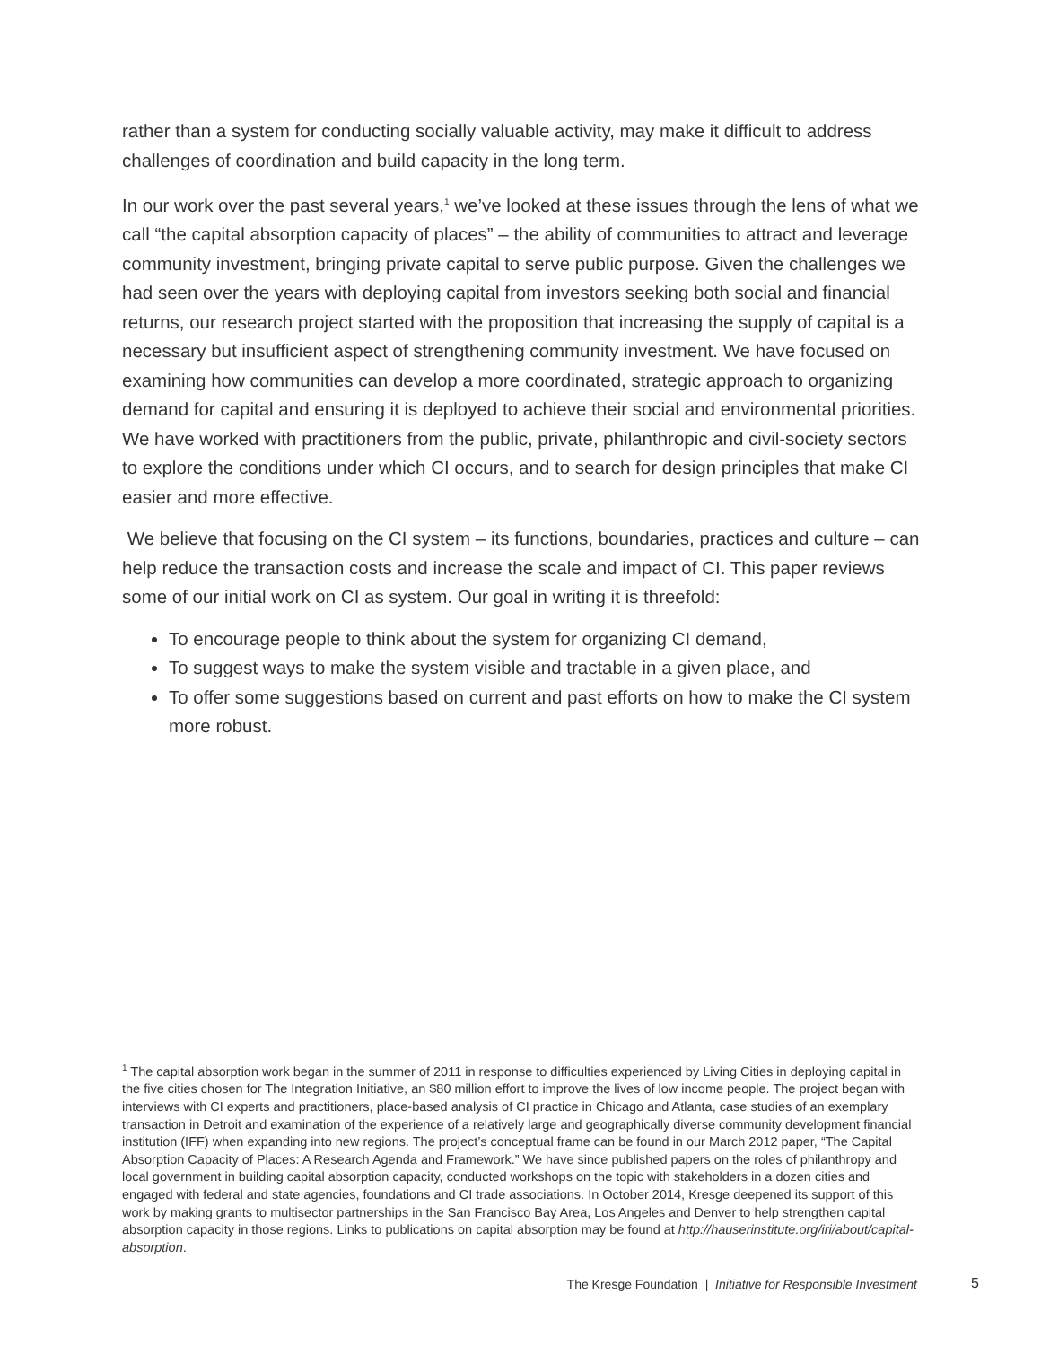rather than a system for conducting socially valuable activity, may make it difficult to address challenges of coordination and build capacity in the long term.
In our work over the past several years,<sup>1</sup> we’ve looked at these issues through the lens of what we call “the capital absorption capacity of places” – the ability of communities to attract and leverage community investment, bringing private capital to serve public purpose. Given the challenges we had seen over the years with deploying capital from investors seeking both social and financial returns, our research project started with the proposition that increasing the supply of capital is a necessary but insufficient aspect of strengthening community investment. We have focused on examining how communities can develop a more coordinated, strategic approach to organizing demand for capital and ensuring it is deployed to achieve their social and environmental priorities. We have worked with practitioners from the public, private, philanthropic and civil-society sectors to explore the conditions under which CI occurs, and to search for design principles that make CI easier and more effective.
We believe that focusing on the CI system – its functions, boundaries, practices and culture – can help reduce the transaction costs and increase the scale and impact of CI. This paper reviews some of our initial work on CI as system. Our goal in writing it is threefold:
To encourage people to think about the system for organizing CI demand,
To suggest ways to make the system visible and tractable in a given place, and
To offer some suggestions based on current and past efforts on how to make the CI system more robust.
<sup>1</sup> The capital absorption work began in the summer of 2011 in response to difficulties experienced by Living Cities in deploying capital in the five cities chosen for The Integration Initiative, an $80 million effort to improve the lives of low income people. The project began with interviews with CI experts and practitioners, place-based analysis of CI practice in Chicago and Atlanta, case studies of an exemplary transaction in Detroit and examination of the experience of a relatively large and geographically diverse community development financial institution (IFF) when expanding into new regions. The project’s conceptual frame can be found in our March 2012 paper, “The Capital Absorption Capacity of Places: A Research Agenda and Framework.” We have since published papers on the roles of philanthropy and local government in building capital absorption capacity, conducted workshops on the topic with stakeholders in a dozen cities and engaged with federal and state agencies, foundations and CI trade associations. In October 2014, Kresge deepened its support of this work by making grants to multisector partnerships in the San Francisco Bay Area, Los Angeles and Denver to help strengthen capital absorption capacity in those regions. Links to publications on capital absorption may be found at http://hauserinstitute.org/iri/about/capital-absorption.
The Kresge Foundation | Initiative for Responsible Investment 5